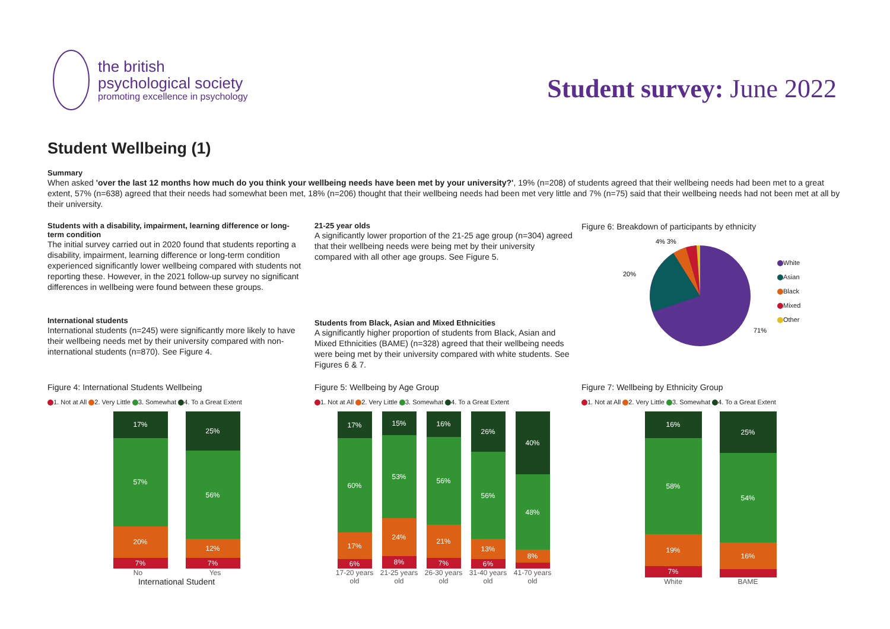the british
psychological society
promoting excellence in psychology
Student survey: June 2022
Student Wellbeing (1)
Summary
When asked 'over the last 12 months how much do you think your wellbeing needs have been met by your university?', 19% (n=208) of students agreed that their wellbeing needs had been met to a great extent, 57% (n=638) agreed that their needs had somewhat been met, 18% (n=206) thought that their wellbeing needs had been met very little and 7% (n=75) said that their wellbeing needs had not been met at all by their university.
Students with a disability, impairment, learning difference or long-term condition
The initial survey carried out in 2020 found that students reporting a disability, impairment, learning difference or long-term condition experienced significantly lower wellbeing compared with students not reporting these. However, in the 2021 follow-up survey no significant differences in wellbeing were found between these groups.
International students
International students (n=245) were significantly more likely to have their wellbeing needs met by their university compared with non-international students (n=870). See Figure 4.
21-25 year olds
A significantly lower proportion of the 21-25 age group (n=304) agreed that their wellbeing needs were being met by their university compared with all other age groups. See Figure 5.
Students from Black, Asian and Mixed Ethnicities
A significantly higher proportion of students from Black, Asian and Mixed Ethnicities (BAME) (n=328) agreed that their wellbeing needs were being met by their university compared with white students. See Figures 6 & 7.
Figure 6: Breakdown of participants by ethnicity
20%
4% 3%
71%
White
Asian
Black
Mixed
Other
Figure 4: International Students Wellbeing
1. Not at All 2. Very Little 3. Somewhat 4. To a Great Extent
17%
57%
20%
7%
25%
56%
12%
7%
No Yes
International Student
Figure 5: Wellbeing by Age Group
1. Not at All 2. Very Little 3. Somewhat 4. To a Great Extent
17%
60%
17%
6%
15%
53%
24%
8%
16%
56%
21%
7%
26%
56%
13%
6%
40%
48%
8%
17-20 years old 21-25 years old 26-30 years old 31-40 years old 41-70 years old
Figure 7: Wellbeing by Ethnicity Group
1. Not at All 2. Very Little 3. Somewhat 4. To a Great Extent
16%
58%
19%
7%
25%
54%
16%
White BAME